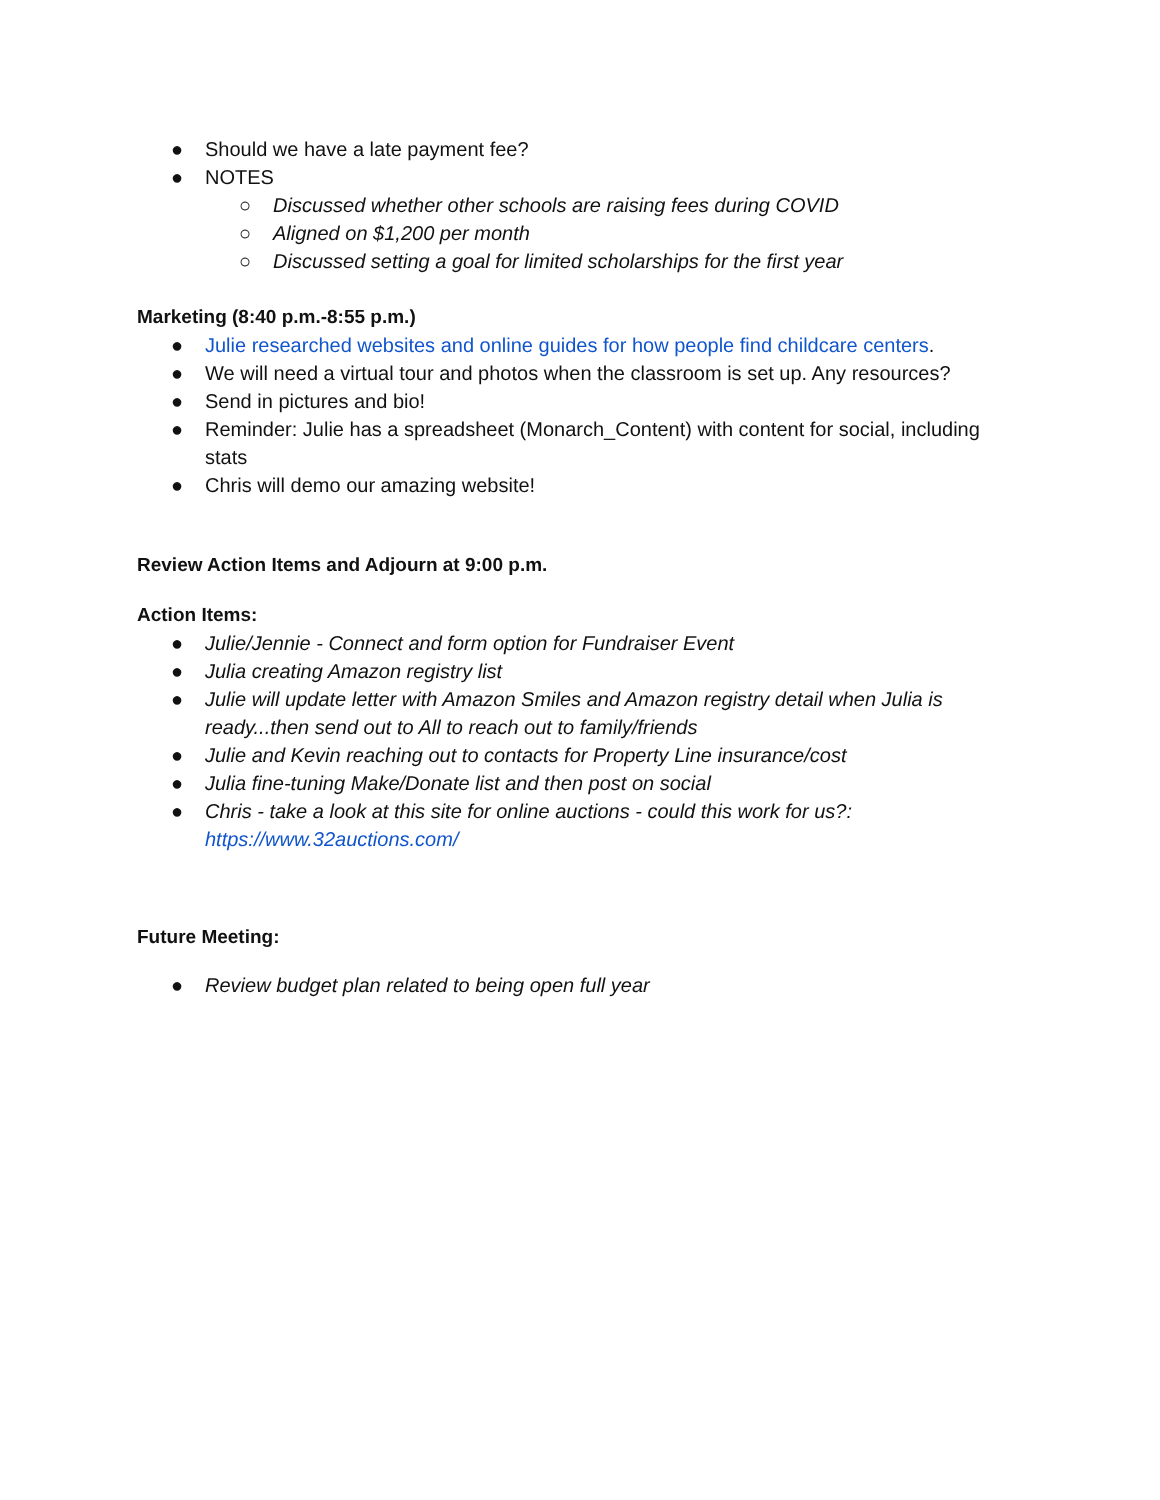● Should we have a late payment fee?
● NOTES
○ Discussed whether other schools are raising fees during COVID
○ Aligned on $1,200 per month
○ Discussed setting a goal for limited scholarships for the first year
Marketing (8:40 p.m.-8:55 p.m.)
● Julie researched websites and online guides for how people find childcare centers.
● We will need a virtual tour and photos when the classroom is set up. Any resources?
● Send in pictures and bio!
● Reminder: Julie has a spreadsheet (Monarch_Content) with content for social, including stats
● Chris will demo our amazing website!
Review Action Items and Adjourn at 9:00 p.m.
Action Items:
● Julie/Jennie - Connect and form option for Fundraiser Event
● Julia creating Amazon registry list
● Julie will update letter with Amazon Smiles and Amazon registry detail when Julia is ready...then send out to All to reach out to family/friends
● Julie and Kevin reaching out to contacts for Property Line insurance/cost
● Julia fine-tuning Make/Donate list and then post on social
● Chris - take a look at this site for online auctions - could this work for us?: https://www.32auctions.com/
Future Meeting:
● Review budget plan related to being open full year